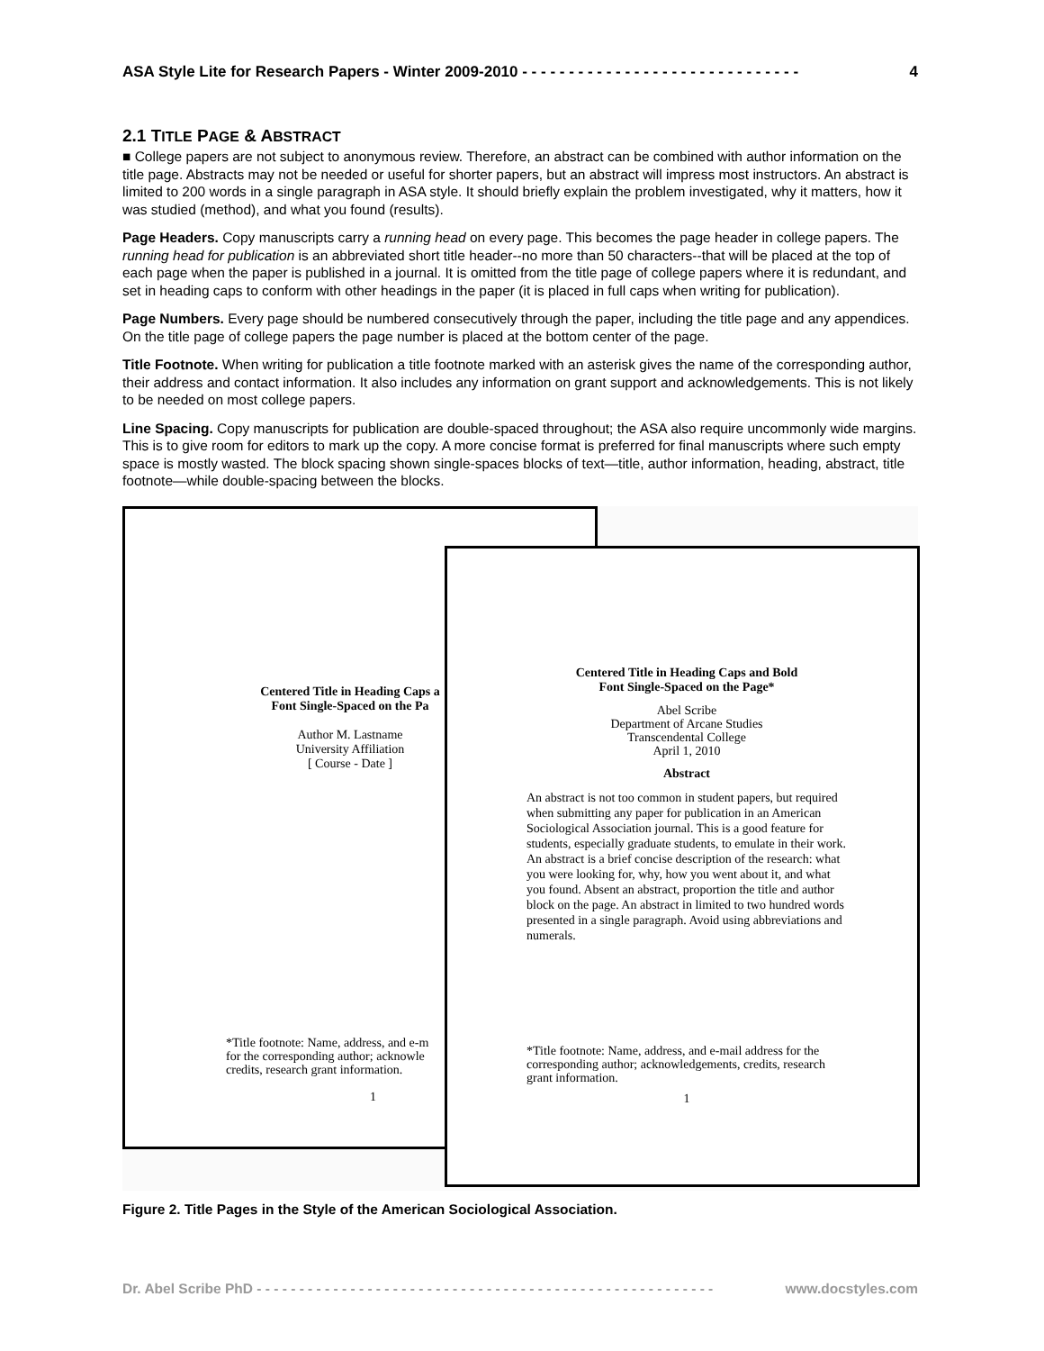ASA Style Lite for Research Papers - Winter 2009-2010 - - - - - - - - - - - - - - - - - - - - - - - - - - - - - - 4
2.1 TITLE PAGE & ABSTRACT
■ College papers are not subject to anonymous review. Therefore, an abstract can be combined with author information on the title page. Abstracts may not be needed or useful for shorter papers, but an abstract will impress most instructors. An abstract is limited to 200 words in a single paragraph in ASA style. It should briefly explain the problem investigated, why it matters, how it was studied (method), and what you found (results).
Page Headers. Copy manuscripts carry a running head on every page. This becomes the page header in college papers. The running head for publication is an abbreviated short title header--no more than 50 characters--that will be placed at the top of each page when the paper is published in a journal. It is omitted from the title page of college papers where it is redundant, and set in heading caps to conform with other headings in the paper (it is placed in full caps when writing for publication).
Page Numbers. Every page should be numbered consecutively through the paper, including the title page and any appendices. On the title page of college papers the page number is placed at the bottom center of the page.
Title Footnote. When writing for publication a title footnote marked with an asterisk gives the name of the corresponding author, their address and contact information. It also includes any information on grant support and acknowledgements. This is not likely to be needed on most college papers.
Line Spacing. Copy manuscripts for publication are double-spaced throughout; the ASA also require uncommonly wide margins. This is to give room for editors to mark up the copy. A more concise format is preferred for final manuscripts where such empty space is mostly wasted. The block spacing shown single-spaces blocks of text—title, author information, heading, abstract, title footnote—while double-spacing between the blocks.
Centered Title in Heading Caps a
Font Single-Spaced on the Pa
Author M. Lastname
University Affiliation
[ Course - Date ]
*Title footnote: Name, address, and e-m
for the corresponding author; acknowle
credits, research grant information.
1
Centered Title in Heading Caps and Bold
Font Single-Spaced on the Page*
Abel Scribe
Department of Arcane Studies
Transcendental College
April 1, 2010
Abstract
An abstract is not too common in student papers, but required when submitting any paper for publication in an American Sociological Association journal. This is a good feature for students, especially graduate students, to emulate in their work. An abstract is a brief concise description of the research: what you were looking for, why, how you went about it, and what you found. Absent an abstract, proportion the title and author block on the page. An abstract in limited to two hundred words presented in a single paragraph. Avoid using abbreviations and numerals.
*Title footnote: Name, address, and e-mail address for the corresponding author; acknowledgements, credits, research grant information.
1
Figure 2. Title Pages in the Style of the American Sociological Association.
Dr. Abel Scribe PhD - - - - - - - - - - - - - - - - - - - - - - - - - - - - - - - - - - - - - - - - - - - - - - - - - - - - - - www.docstyles.com